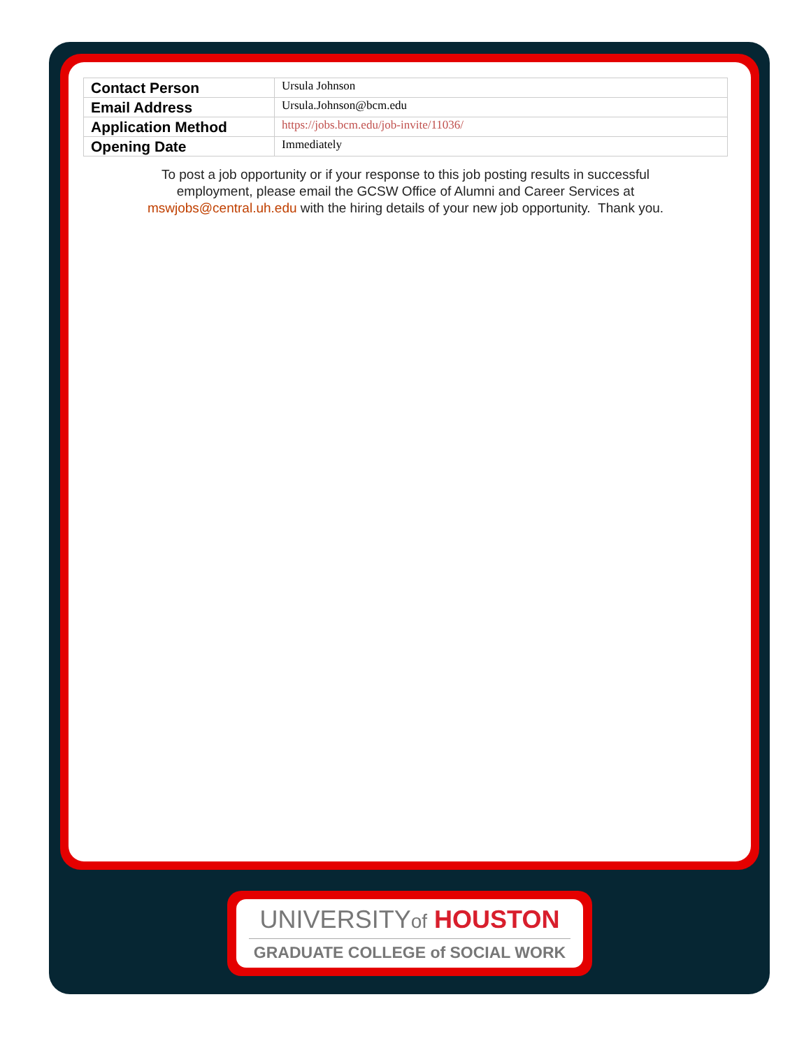| Contact Person | Ursula Johnson |
| Email Address | Ursula.Johnson@bcm.edu |
| Application Method | https://jobs.bcm.edu/job-invite/11036/ |
| Opening Date | Immediately |
To post a job opportunity or if your response to this job posting results in successful employment, please email the GCSW Office of Alumni and Career Services at mswjobs@central.uh.edu with the hiring details of your new job opportunity. Thank you.
UNIVERSITYof HOUSTON
GRADUATE COLLEGE of SOCIAL WORK